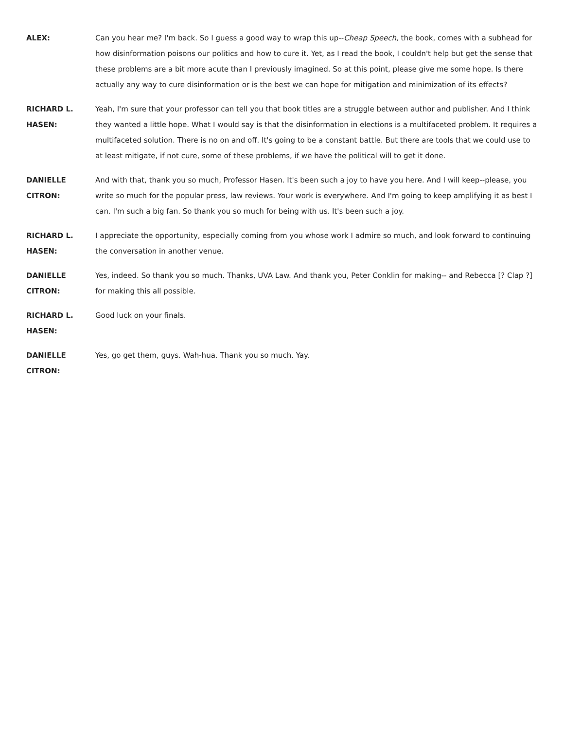ALEX: Can you hear me? I'm back. So I guess a good way to wrap this up--Cheap Speech, the book, comes with a subhead for how disinformation poisons our politics and how to cure it. Yet, as I read the book, I couldn't help but get the sense that these problems are a bit more acute than I previously imagined. So at this point, please give me some hope. Is there actually any way to cure disinformation or is the best we can hope for mitigation and minimization of its effects?
RICHARD L.
HASEN:
Yeah, I'm sure that your professor can tell you that book titles are a struggle between author and publisher. And I think they wanted a little hope. What I would say is that the disinformation in elections is a multifaceted problem. It requires a multifaceted solution. There is no on and off. It's going to be a constant battle. But there are tools that we could use to at least mitigate, if not cure, some of these problems, if we have the political will to get it done.
DANIELLE
CITRON:
And with that, thank you so much, Professor Hasen. It's been such a joy to have you here. And I will keep--please, you write so much for the popular press, law reviews. Your work is everywhere. And I'm going to keep amplifying it as best I can. I'm such a big fan. So thank you so much for being with us. It's been such a joy.
RICHARD L.
HASEN:
I appreciate the opportunity, especially coming from you whose work I admire so much, and look forward to continuing the conversation in another venue.
DANIELLE
CITRON:
Yes, indeed. So thank you so much. Thanks, UVA Law. And thank you, Peter Conklin for making-- and Rebecca [? Clap ?] for making this all possible.
RICHARD L.
HASEN:
Good luck on your finals.
DANIELLE
CITRON:
Yes, go get them, guys. Wah-hua. Thank you so much. Yay.